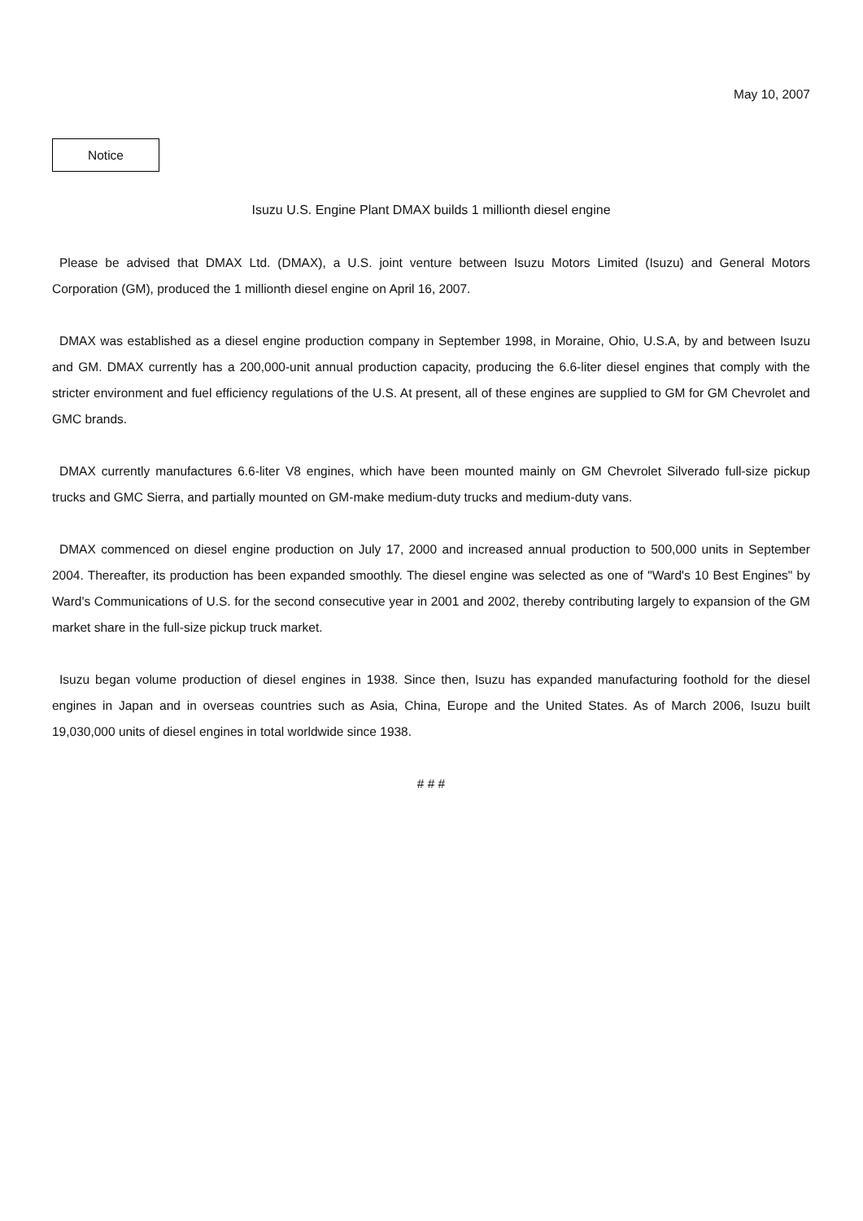May 10, 2007
Notice
Isuzu U.S. Engine Plant DMAX builds 1 millionth diesel engine
Please be advised that DMAX Ltd. (DMAX), a U.S. joint venture between Isuzu Motors Limited (Isuzu) and General Motors Corporation (GM), produced the 1 millionth diesel engine on April 16, 2007.
DMAX was established as a diesel engine production company in September 1998, in Moraine, Ohio, U.S.A, by and between Isuzu and GM. DMAX currently has a 200,000-unit annual production capacity, producing the 6.6-liter diesel engines that comply with the stricter environment and fuel efficiency regulations of the U.S. At present, all of these engines are supplied to GM for GM Chevrolet and GMC brands.
DMAX currently manufactures 6.6-liter V8 engines, which have been mounted mainly on GM Chevrolet Silverado full-size pickup trucks and GMC Sierra, and partially mounted on GM-make medium-duty trucks and medium-duty vans.
DMAX commenced on diesel engine production on July 17, 2000 and increased annual production to 500,000 units in September 2004. Thereafter, its production has been expanded smoothly. The diesel engine was selected as one of "Ward's 10 Best Engines" by Ward's Communications of U.S. for the second consecutive year in 2001 and 2002, thereby contributing largely to expansion of the GM market share in the full-size pickup truck market.
Isuzu began volume production of diesel engines in 1938. Since then, Isuzu has expanded manufacturing foothold for the diesel engines in Japan and in overseas countries such as Asia, China, Europe and the United States. As of March 2006, Isuzu built 19,030,000 units of diesel engines in total worldwide since 1938.
# # #